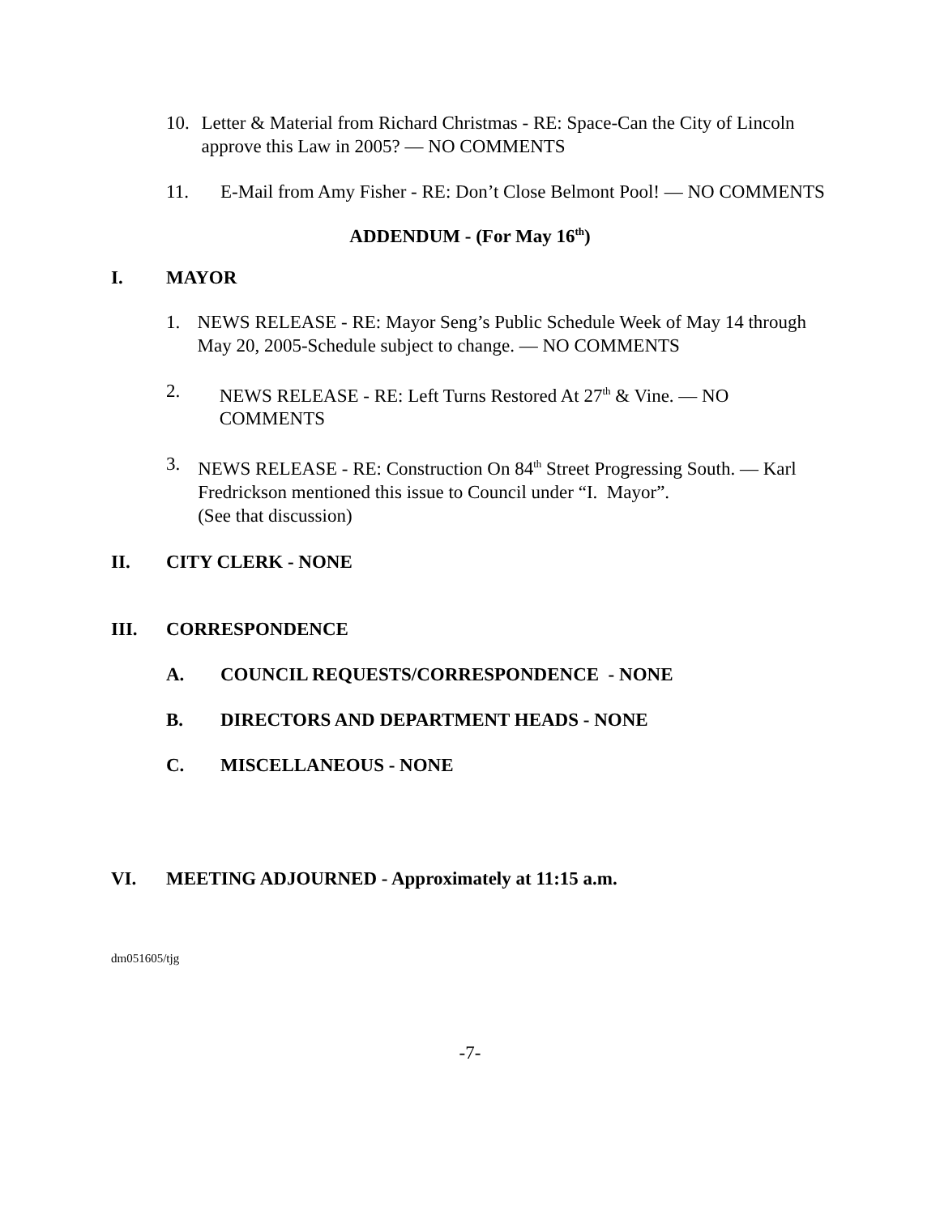10. Letter & Material from Richard Christmas - RE: Space-Can the City of Lincoln approve this Law in 2005? — NO COMMENTS
11. E-Mail from Amy Fisher - RE: Don’t Close Belmont Pool! — NO COMMENTS
ADDENDUM - (For May 16<sup>th</sup>)
I. MAYOR
1. NEWS RELEASE - RE: Mayor Seng’s Public Schedule Week of May 14 through May 20, 2005-Schedule subject to change. — NO COMMENTS
2. NEWS RELEASE - RE: Left Turns Restored At 27<sup>th</sup> & Vine. — NO COMMENTS
3. NEWS RELEASE - RE: Construction On 84<sup>th</sup> Street Progressing South. — Karl Fredrickson mentioned this issue to Council under “I. Mayor”.
(See that discussion)
II. CITY CLERK - NONE
III. CORRESPONDENCE
A. COUNCIL REQUESTS/CORRESPONDENCE - NONE
B. DIRECTORS AND DEPARTMENT HEADS - NONE
C. MISCELLANEOUS - NONE
VI. MEETING ADJOURNED - Approximately at 11:15 a.m.
dm051605/tjg
-7-